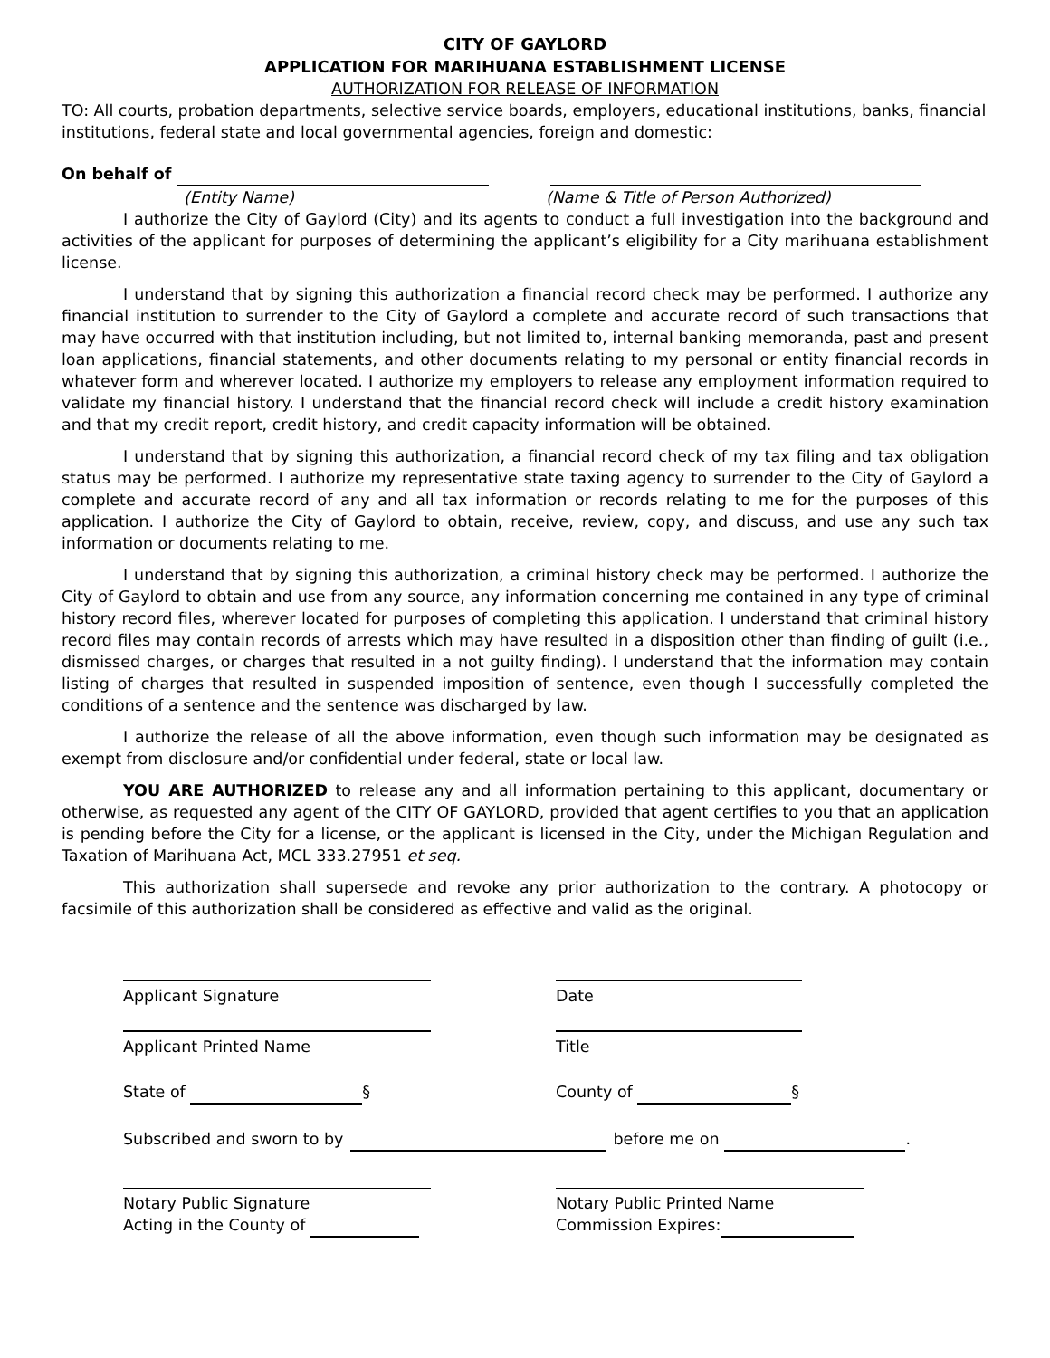CITY OF GAYLORD
APPLICATION FOR MARIHUANA ESTABLISHMENT LICENSE
AUTHORIZATION FOR RELEASE OF INFORMATION
TO: All courts, probation departments, selective service boards, employers, educational institutions, banks, financial institutions, federal state and local governmental agencies, foreign and domestic:
On behalf of
(Entity Name) (Name & Title of Person Authorized)
I authorize the City of Gaylord (City) and its agents to conduct a full investigation into the background and activities of the applicant for purposes of determining the applicant’s eligibility for a City marihuana establishment license.
I understand that by signing this authorization a financial record check may be performed. I authorize any financial institution to surrender to the City of Gaylord a complete and accurate record of such transactions that may have occurred with that institution including, but not limited to, internal banking memoranda, past and present loan applications, financial statements, and other documents relating to my personal or entity financial records in whatever form and wherever located. I authorize my employers to release any employment information required to validate my financial history. I understand that the financial record check will include a credit history examination and that my credit report, credit history, and credit capacity information will be obtained.
I understand that by signing this authorization, a financial record check of my tax filing and tax obligation status may be performed. I authorize my representative state taxing agency to surrender to the City of Gaylord a complete and accurate record of any and all tax information or records relating to me for the purposes of this application. I authorize the City of Gaylord to obtain, receive, review, copy, and discuss, and use any such tax information or documents relating to me.
I understand that by signing this authorization, a criminal history check may be performed. I authorize the City of Gaylord to obtain and use from any source, any information concerning me contained in any type of criminal history record files, wherever located for purposes of completing this application. I understand that criminal history record files may contain records of arrests which may have resulted in a disposition other than finding of guilt (i.e., dismissed charges, or charges that resulted in a not guilty finding). I understand that the information may contain listing of charges that resulted in suspended imposition of sentence, even though I successfully completed the conditions of a sentence and the sentence was discharged by law.
I authorize the release of all the above information, even though such information may be designated as exempt from disclosure and/or confidential under federal, state or local law.
YOU ARE AUTHORIZED to release any and all information pertaining to this applicant, documentary or otherwise, as requested any agent of the CITY OF GAYLORD, provided that agent certifies to you that an application is pending before the City for a license, or the applicant is licensed in the City, under the Michigan Regulation and Taxation of Marihuana Act, MCL 333.27951 et seq.
This authorization shall supersede and revoke any prior authorization to the contrary. A photocopy or facsimile of this authorization shall be considered as effective and valid as the original.
Applicant Signature Date
Applicant Printed Name Title
State of § County of §
Subscribed and sworn to by before me on .
Notary Public Signature
Acting in the County of
Notary Public Printed Name
Commission Expires: